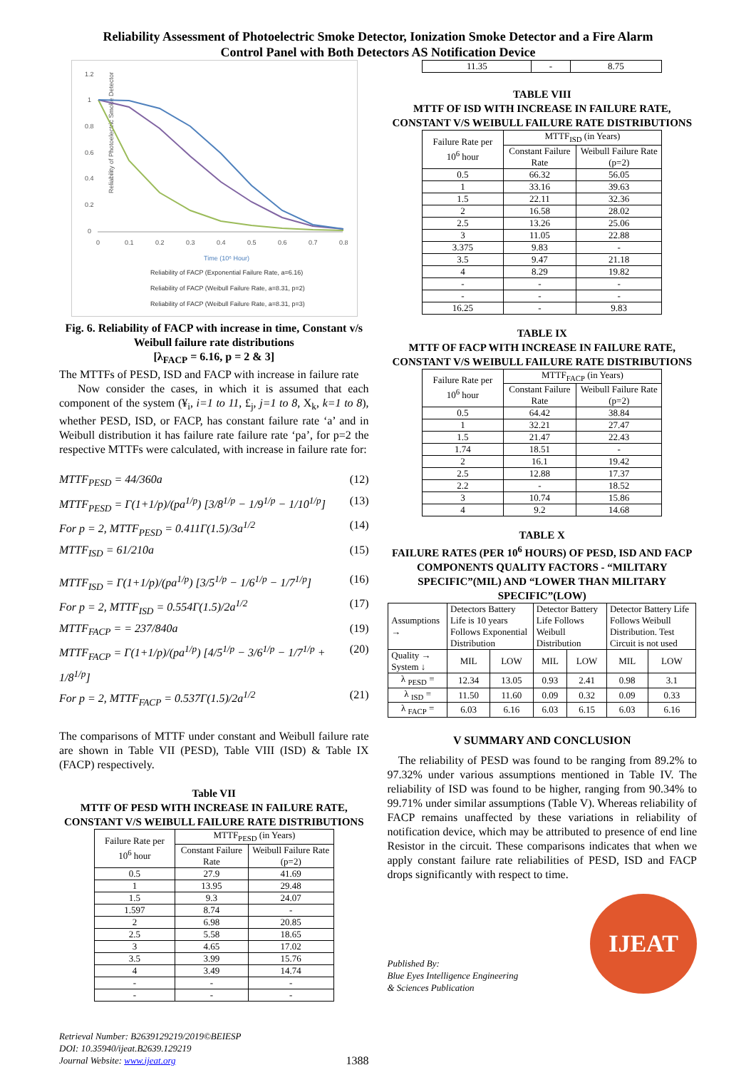Reliability Assessment of Photoelectric Smoke Detector, Ionization Smoke Detector and a Fire Alarm
Control Panel with Both Detectors AS Notification Device
Reliability of Photoelectric Smoke Detector
1.2
1
0.8
0.6
0.4
0.2
0
0
0.1
0.2
0.3
0.4
0.5
0.6
0.7
0.8
Time (10⁶ Hour)
Reliability of FACP (Exponential Failure Rate, a=6.16)
Reliability of FACP (Weibull Failure Rate, a=8.31, p=2)
Reliability of FACP (Weibull Failure Rate, a=8.31, p=3)
Fig. 6. Reliability of FACP with increase in time, Constant v/s Weibull failure rate distributions
[λ<sub>FACP</sub> = 6.16, p = 2 & 3]
The MTTFs of PESD, ISD and FACP with increase in failure rate
Now consider the cases, in which it is assumed that each component of the system (¥<sub>i</sub>, i=1 to 11, £<sub>j</sub>, j=1 to 8, X<sub>k</sub>, k=1 to 8), whether PESD, ISD, or FACP, has constant failure rate ‘a’ and in Weibull distribution it has failure rate failure rate ‘pa’, for p=2 the respective MTTFs were calculated, with increase in failure rate for:
MTTF<sub>PESD</sub> = 44/360a (12)
MTTF<sub>PESD</sub> = Γ(1+1/p)/(pa<sup>1/p</sup>) [3/8<sup>1/p</sup> − 1/9<sup>1/p</sup> − 1/10<sup>1/p</sup>] (13)
For p = 2, MTTF<sub>PESD</sub> = 0.411Γ(1.5)/3a<sup>1/2</sup> (14)
MTTF<sub>ISD</sub> = 61/210a (15)
MTTF<sub>ISD</sub> = Γ(1+1/p)/(pa<sup>1/p</sup>) [3/5<sup>1/p</sup> − 1/6<sup>1/p</sup> − 1/7<sup>1/p</sup>] (16)
For p = 2, MTTF<sub>ISD</sub> = 0.554Γ(1.5)/2a<sup>1/2</sup> (17)
MTTF<sub>FACP</sub> = = 237/840a (19)
MTTF<sub>FACP</sub> = Γ(1+1/p)/(pa<sup>1/p</sup>) [4/5<sup>1/p</sup> − 3/6<sup>1/p</sup> − 1/7<sup>1/p</sup> + 1/8<sup>1/p</sup>] (20)
For p = 2, MTTF<sub>FACP</sub> = 0.537Γ(1.5)/2a<sup>1/2</sup> (21)
The comparisons of MTTF under constant and Weibull failure rate are shown in Table VII (PESD), Table VIII (ISD) & Table IX (FACP) respectively.
Table VII
MTTF OF PESD WITH INCREASE IN FAILURE RATE,
CONSTANT V/S WEIBULL FAILURE RATE DISTRIBUTIONS
| Failure Rate per 10<sup>6</sup> hour | MTTF<sub>PESD</sub> (in Years) | |
| | Constant Failure Rate | Weibull Failure Rate (p=2) |
| 0.5 | 27.9 | 41.69 |
| 1 | 13.95 | 29.48 |
| 1.5 | 9.3 | 24.07 |
| 1.597 | 8.74 | - |
| 2 | 6.98 | 20.85 |
| 2.5 | 5.58 | 18.65 |
| 3 | 4.65 | 17.02 |
| 3.5 | 3.99 | 15.76 |
| 4 | 3.49 | 14.74 |
| - | - | - |
| - | - | - |
Retrieval Number: B2639129219/2019©BEIESP
DOI: 10.35940/ijeat.B2639.129219
Journal Website: www.ijeat.org 1388
| 11.35 | - | 8.75 |
TABLE VIII
MTTF OF ISD WITH INCREASE IN FAILURE RATE,
CONSTANT V/S WEIBULL FAILURE RATE DISTRIBUTIONS
| Failure Rate per 10<sup>6</sup> hour | MTTF<sub>ISD</sub> (in Years) | |
| | Constant Failure Rate | Weibull Failure Rate (p=2) |
| 0.5 | 66.32 | 56.05 |
| 1 | 33.16 | 39.63 |
| 1.5 | 22.11 | 32.36 |
| 2 | 16.58 | 28.02 |
| 2.5 | 13.26 | 25.06 |
| 3 | 11.05 | 22.88 |
| 3.375 | 9.83 | - |
| 3.5 | 9.47 | 21.18 |
| 4 | 8.29 | 19.82 |
| - | - | - |
| - | - | - |
| 16.25 | - | 9.83 |
TABLE IX
MTTF OF FACP WITH INCREASE IN FAILURE RATE,
CONSTANT V/S WEIBULL FAILURE RATE DISTRIBUTIONS
| Failure Rate per 10<sup>6</sup> hour | MTTF<sub>FACP</sub> (in Years) | |
| | Constant Failure Rate | Weibull Failure Rate (p=2) |
| 0.5 | 64.42 | 38.84 |
| 1 | 32.21 | 27.47 |
| 1.5 | 21.47 | 22.43 |
| 1.74 | 18.51 | - |
| 2 | 16.1 | 19.42 |
| 2.5 | 12.88 | 17.37 |
| 2.2 | - | 18.52 |
| 3 | 10.74 | 15.86 |
| 4 | 9.2 | 14.68 |
TABLE X
FAILURE RATES (PER 10<sup>6</sup> HOURS) OF PESD, ISD AND FACP
COMPONENTS QUALITY FACTORS - “MILITARY SPECIFIC”(MIL) AND “LOWER THAN MILITARY SPECIFIC”(LOW)
| Assumptions → | Detectors Battery Life is 10 years Follows Exponential Distribution | | Detector Battery Life Follows Weibull Distribution | | Detector Battery Life Follows Weibull Distribution. Test Circuit is not used | |
| Quality → System ↓ | MIL | LOW | MIL | LOW | MIL | LOW |
| λ <sub>PESD</sub> = | 12.34 | 13.05 | 0.93 | 2.41 | 0.98 | 3.1 |
| λ <sub>ISD</sub> = | 11.50 | 11.60 | 0.09 | 0.32 | 0.09 | 0.33 |
| λ <sub>FACP</sub> = | 6.03 | 6.16 | 6.03 | 6.15 | 6.03 | 6.16 |
V SUMMARY AND CONCLUSION
The reliability of PESD was found to be ranging from 89.2% to 97.32% under various assumptions mentioned in Table IV. The reliability of ISD was found to be higher, ranging from 90.34% to 99.71% under similar assumptions (Table V). Whereas reliability of FACP remains unaffected by these variations in reliability of notification device, which may be attributed to presence of end line Resistor in the circuit. These comparisons indicates that when we apply constant failure rate reliabilities of PESD, ISD and FACP drops significantly with respect to time.
Published By:
Blue Eyes Intelligence Engineering
& Sciences Publication
IJEAT